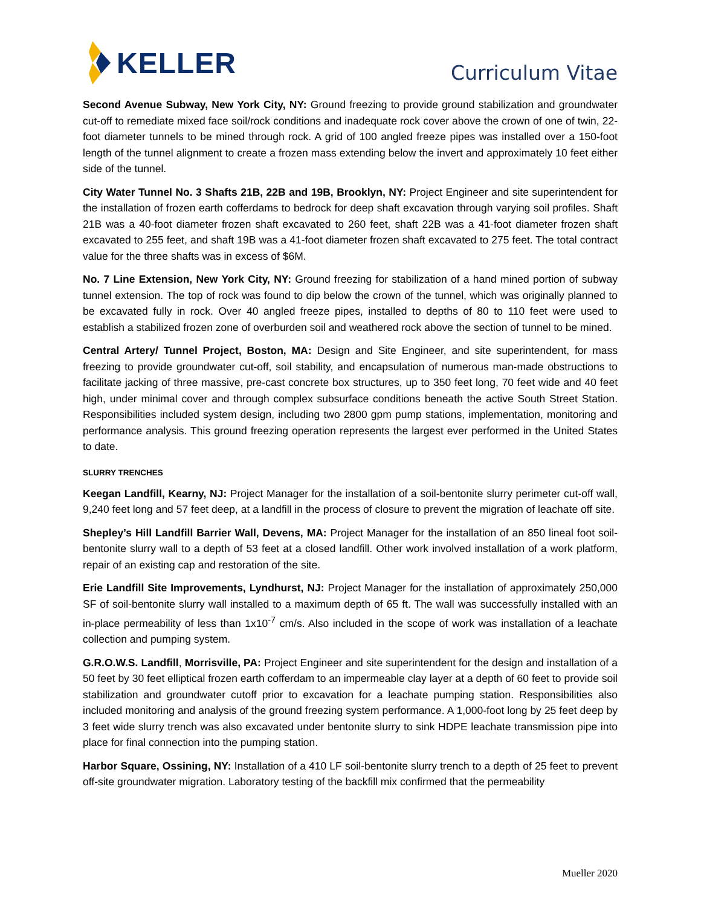KELLER
Curriculum Vitae
Second Avenue Subway, New York City, NY: Ground freezing to provide ground stabilization and groundwater cut-off to remediate mixed face soil/rock conditions and inadequate rock cover above the crown of one of twin, 22-foot diameter tunnels to be mined through rock. A grid of 100 angled freeze pipes was installed over a 150-foot length of the tunnel alignment to create a frozen mass extending below the invert and approximately 10 feet either side of the tunnel.
City Water Tunnel No. 3 Shafts 21B, 22B and 19B, Brooklyn, NY: Project Engineer and site superintendent for the installation of frozen earth cofferdams to bedrock for deep shaft excavation through varying soil profiles. Shaft 21B was a 40-foot diameter frozen shaft excavated to 260 feet, shaft 22B was a 41-foot diameter frozen shaft excavated to 255 feet, and shaft 19B was a 41-foot diameter frozen shaft excavated to 275 feet. The total contract value for the three shafts was in excess of $6M.
No. 7 Line Extension, New York City, NY: Ground freezing for stabilization of a hand mined portion of subway tunnel extension. The top of rock was found to dip below the crown of the tunnel, which was originally planned to be excavated fully in rock. Over 40 angled freeze pipes, installed to depths of 80 to 110 feet were used to establish a stabilized frozen zone of overburden soil and weathered rock above the section of tunnel to be mined.
Central Artery/ Tunnel Project, Boston, MA: Design and Site Engineer, and site superintendent, for mass freezing to provide groundwater cut-off, soil stability, and encapsulation of numerous man-made obstructions to facilitate jacking of three massive, pre-cast concrete box structures, up to 350 feet long, 70 feet wide and 40 feet high, under minimal cover and through complex subsurface conditions beneath the active South Street Station. Responsibilities included system design, including two 2800 gpm pump stations, implementation, monitoring and performance analysis. This ground freezing operation represents the largest ever performed in the United States to date.
SLURRY TRENCHES
Keegan Landfill, Kearny, NJ: Project Manager for the installation of a soil-bentonite slurry perimeter cut-off wall, 9,240 feet long and 57 feet deep, at a landfill in the process of closure to prevent the migration of leachate off site.
Shepley’s Hill Landfill Barrier Wall, Devens, MA: Project Manager for the installation of an 850 lineal foot soil-bentonite slurry wall to a depth of 53 feet at a closed landfill. Other work involved installation of a work platform, repair of an existing cap and restoration of the site.
Erie Landfill Site Improvements, Lyndhurst, NJ: Project Manager for the installation of approximately 250,000 SF of soil-bentonite slurry wall installed to a maximum depth of 65 ft. The wall was successfully installed with an in-place permeability of less than 1x10<sup>-7</sup> cm/s. Also included in the scope of work was installation of a leachate collection and pumping system.
G.R.O.W.S. Landfill, Morrisville, PA: Project Engineer and site superintendent for the design and installation of a 50 feet by 30 feet elliptical frozen earth cofferdam to an impermeable clay layer at a depth of 60 feet to provide soil stabilization and groundwater cutoff prior to excavation for a leachate pumping station. Responsibilities also included monitoring and analysis of the ground freezing system performance. A 1,000-foot long by 25 feet deep by 3 feet wide slurry trench was also excavated under bentonite slurry to sink HDPE leachate transmission pipe into place for final connection into the pumping station.
Harbor Square, Ossining, NY: Installation of a 410 LF soil-bentonite slurry trench to a depth of 25 feet to prevent off-site groundwater migration. Laboratory testing of the backfill mix confirmed that the permeability
Mueller 2020